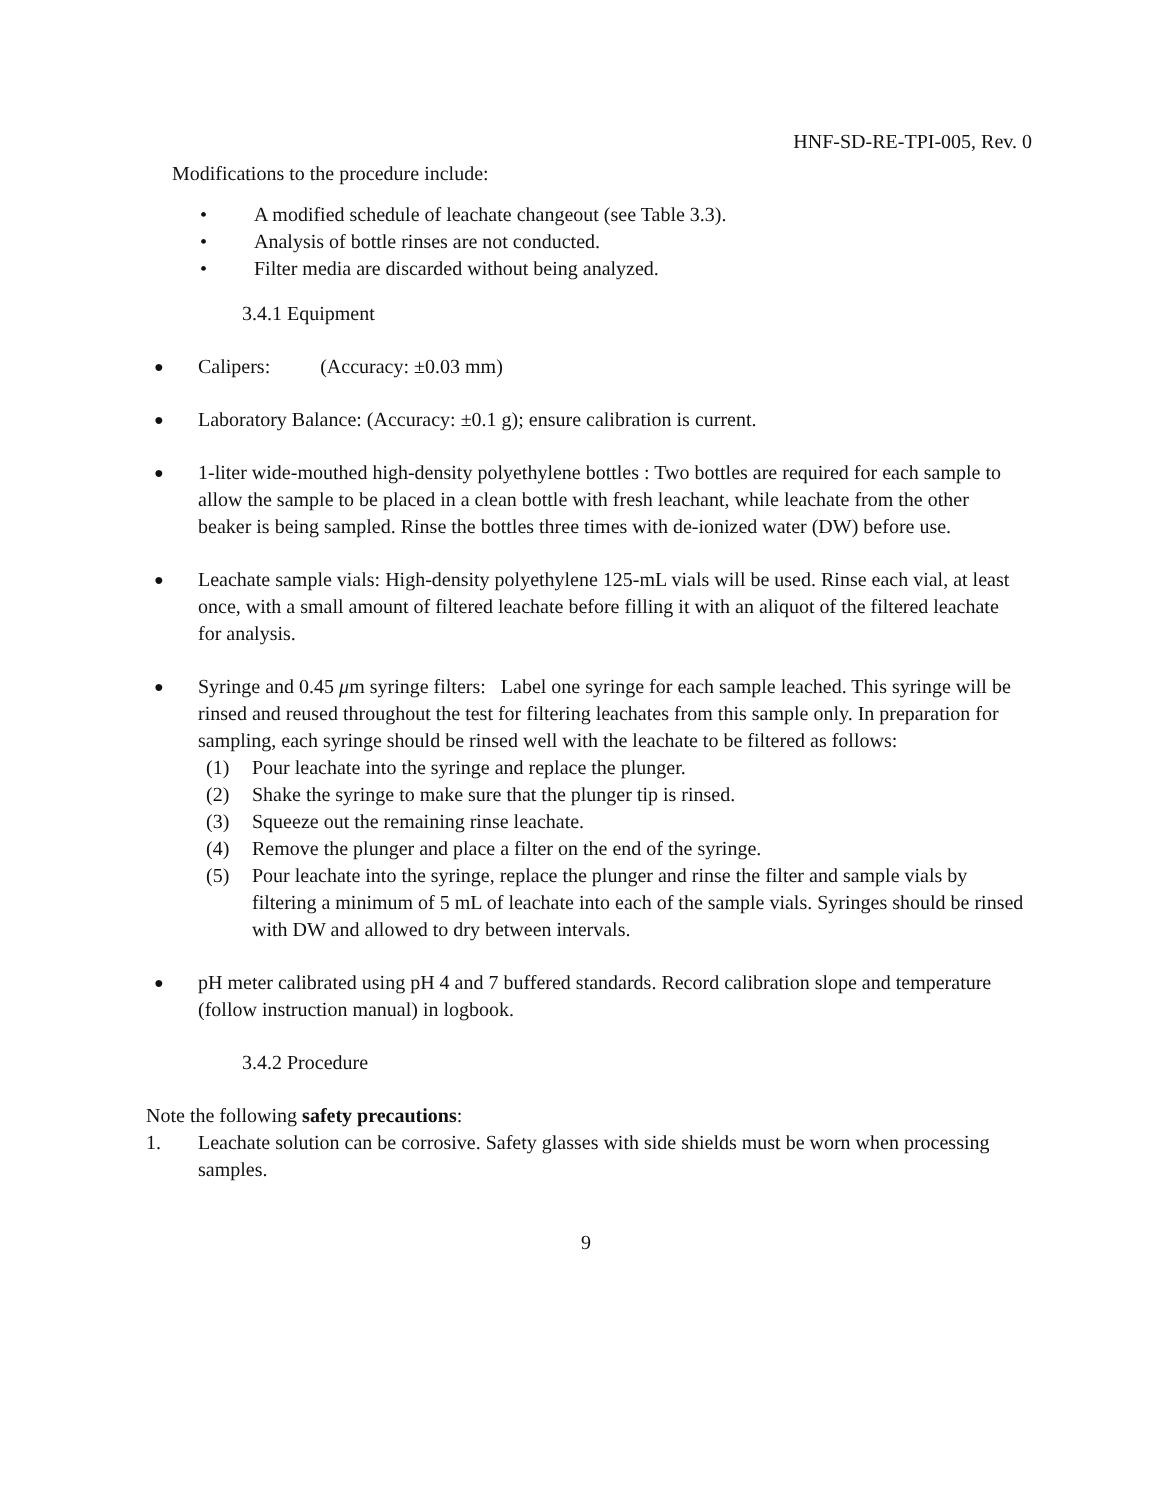HNF-SD-RE-TPI-005, Rev. 0
Modifications to the procedure include:
• A modified schedule of leachate changeout (see Table 3.3).
• Analysis of bottle rinses are not conducted.
• Filter media are discarded without being analyzed.
3.4.1 Equipment
●
Calipers: (Accuracy: ±0.03 mm)
●
Laboratory Balance: (Accuracy: ±0.1 g); ensure calibration is current.
●
1-liter wide-mouthed high-density polyethylene bottles : Two bottles are required for each sample to allow the sample to be placed in a clean bottle with fresh leachant, while leachate from the other beaker is being sampled. Rinse the bottles three times with de-ionized water (DW) before use.
●
Leachate sample vials: High-density polyethylene 125-mL vials will be used. Rinse each vial, at least once, with a small amount of filtered leachate before filling it with an aliquot of the filtered leachate for analysis.
●
Syringe and 0.45 μm syringe filters: Label one syringe for each sample leached. This syringe will be rinsed and reused throughout the test for filtering leachates from this sample only. In preparation for sampling, each syringe should be rinsed well with the leachate to be filtered as follows:
(1) Pour leachate into the syringe and replace the plunger.
(2) Shake the syringe to make sure that the plunger tip is rinsed.
(3) Squeeze out the remaining rinse leachate.
(4) Remove the plunger and place a filter on the end of the syringe.
(5) Pour leachate into the syringe, replace the plunger and rinse the filter and sample vials by filtering a minimum of 5 mL of leachate into each of the sample vials. Syringes should be rinsed with DW and allowed to dry between intervals.
●
pH meter calibrated using pH 4 and 7 buffered standards. Record calibration slope and temperature (follow instruction manual) in logbook.
3.4.2 Procedure
Note the following safety precautions:
1. Leachate solution can be corrosive. Safety glasses with side shields must be worn when processing samples.
9